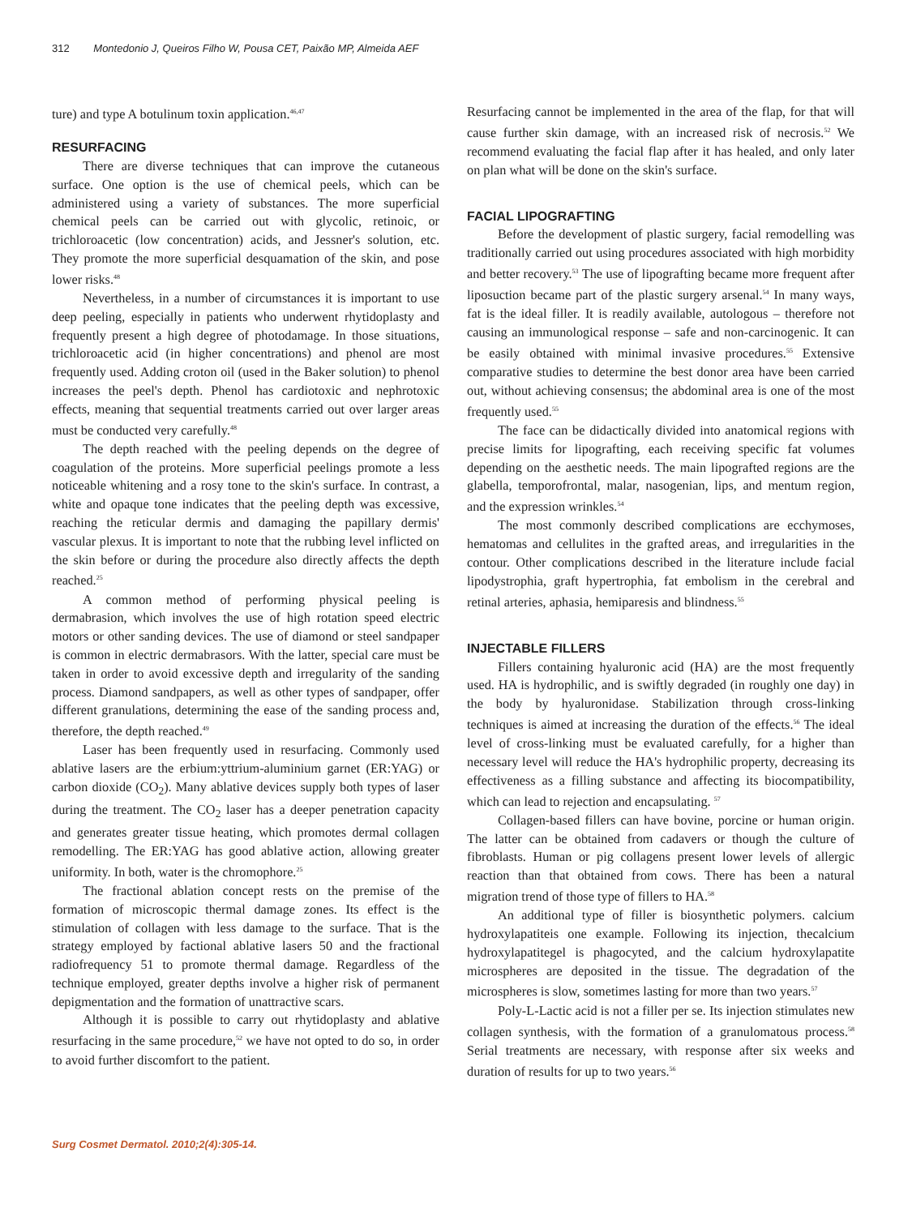312 Montedonio J, Queiros Filho W, Pousa CET, Paixão MP, Almeida AEF
ture) and type A botulinum toxin application.<sup>46,47</sup>
RESURFACING
There are diverse techniques that can improve the cutaneous surface. One option is the use of chemical peels, which can be administered using a variety of substances. The more superficial chemical peels can be carried out with glycolic, retinoic, or trichloroacetic (low concentration) acids, and Jessner's solution, etc. They promote the more superficial desquamation of the skin, and pose lower risks.<sup>48</sup>
Nevertheless, in a number of circumstances it is important to use deep peeling, especially in patients who underwent rhytidoplasty and frequently present a high degree of photodamage. In those situations, trichloroacetic acid (in higher concentrations) and phenol are most frequently used. Adding croton oil (used in the Baker solution) to phenol increases the peel's depth. Phenol has cardiotoxic and nephrotoxic effects, meaning that sequential treatments carried out over larger areas must be conducted very carefully.<sup>48</sup>
The depth reached with the peeling depends on the degree of coagulation of the proteins. More superficial peelings promote a less noticeable whitening and a rosy tone to the skin's surface. In contrast, a white and opaque tone indicates that the peeling depth was excessive, reaching the reticular dermis and damaging the papillary dermis' vascular plexus. It is important to note that the rubbing level inflicted on the skin before or during the procedure also directly affects the depth reached.<sup>25</sup>
A common method of performing physical peeling is dermabrasion, which involves the use of high rotation speed electric motors or other sanding devices. The use of diamond or steel sandpaper is common in electric dermabrasors. With the latter, special care must be taken in order to avoid excessive depth and irregularity of the sanding process. Diamond sandpapers, as well as other types of sandpaper, offer different granulations, determining the ease of the sanding process and, therefore, the depth reached.<sup>49</sup>
Laser has been frequently used in resurfacing. Commonly used ablative lasers are the erbium:yttrium-aluminium garnet (ER:YAG) or carbon dioxide (CO<sub>2</sub>). Many ablative devices supply both types of laser during the treatment. The CO<sub>2</sub> laser has a deeper penetration capacity and generates greater tissue heating, which promotes dermal collagen remodelling. The ER:YAG has good ablative action, allowing greater uniformity. In both, water is the chromophore.<sup>25</sup>
The fractional ablation concept rests on the premise of the formation of microscopic thermal damage zones. Its effect is the stimulation of collagen with less damage to the surface. That is the strategy employed by factional ablative lasers 50 and the fractional radiofrequency 51 to promote thermal damage. Regardless of the technique employed, greater depths involve a higher risk of permanent depigmentation and the formation of unattractive scars.
Although it is possible to carry out rhytidoplasty and ablative resurfacing in the same procedure,<sup>52</sup> we have not opted to do so, in order to avoid further discomfort to the patient.
Resurfacing cannot be implemented in the area of the flap, for that will cause further skin damage, with an increased risk of necrosis.<sup>52</sup> We recommend evaluating the facial flap after it has healed, and only later on plan what will be done on the skin's surface.
FACIAL LIPOGRAFTING
Before the development of plastic surgery, facial remodelling was traditionally carried out using procedures associated with high morbidity and better recovery.<sup>53</sup> The use of lipografting became more frequent after liposuction became part of the plastic surgery arsenal.<sup>54</sup> In many ways, fat is the ideal filler. It is readily available, autologous – therefore not causing an immunological response – safe and non-carcinogenic. It can be easily obtained with minimal invasive procedures.<sup>55</sup> Extensive comparative studies to determine the best donor area have been carried out, without achieving consensus; the abdominal area is one of the most frequently used.<sup>55</sup>
The face can be didactically divided into anatomical regions with precise limits for lipografting, each receiving specific fat volumes depending on the aesthetic needs. The main lipografted regions are the glabella, temporofrontal, malar, nasogenian, lips, and mentum region, and the expression wrinkles.<sup>54</sup>
The most commonly described complications are ecchymoses, hematomas and cellulites in the grafted areas, and irregularities in the contour. Other complications described in the literature include facial lipodystrophia, graft hypertrophia, fat embolism in the cerebral and retinal arteries, aphasia, hemiparesis and blindness.<sup>55</sup>
INJECTABLE FILLERS
Fillers containing hyaluronic acid (HA) are the most frequently used. HA is hydrophilic, and is swiftly degraded (in roughly one day) in the body by hyaluronidase. Stabilization through cross-linking techniques is aimed at increasing the duration of the effects.<sup>56</sup> The ideal level of cross-linking must be evaluated carefully, for a higher than necessary level will reduce the HA's hydrophilic property, decreasing its effectiveness as a filling substance and affecting its biocompatibility, which can lead to rejection and encapsulating. <sup>57</sup>
Collagen-based fillers can have bovine, porcine or human origin. The latter can be obtained from cadavers or though the culture of fibroblasts. Human or pig collagens present lower levels of allergic reaction than that obtained from cows. There has been a natural migration trend of those type of fillers to HA.<sup>58</sup>
An additional type of filler is biosynthetic polymers. calcium hydroxylapatiteis one example. Following its injection, thecalcium hydroxylapatitegel is phagocyted, and the calcium hydroxylapatite microspheres are deposited in the tissue. The degradation of the microspheres is slow, sometimes lasting for more than two years.<sup>57</sup>
Poly-L-Lactic acid is not a filler per se. Its injection stimulates new collagen synthesis, with the formation of a granulomatous process.<sup>58</sup> Serial treatments are necessary, with response after six weeks and duration of results for up to two years.<sup>56</sup>
Surg Cosmet Dermatol. 2010;2(4):305-14.